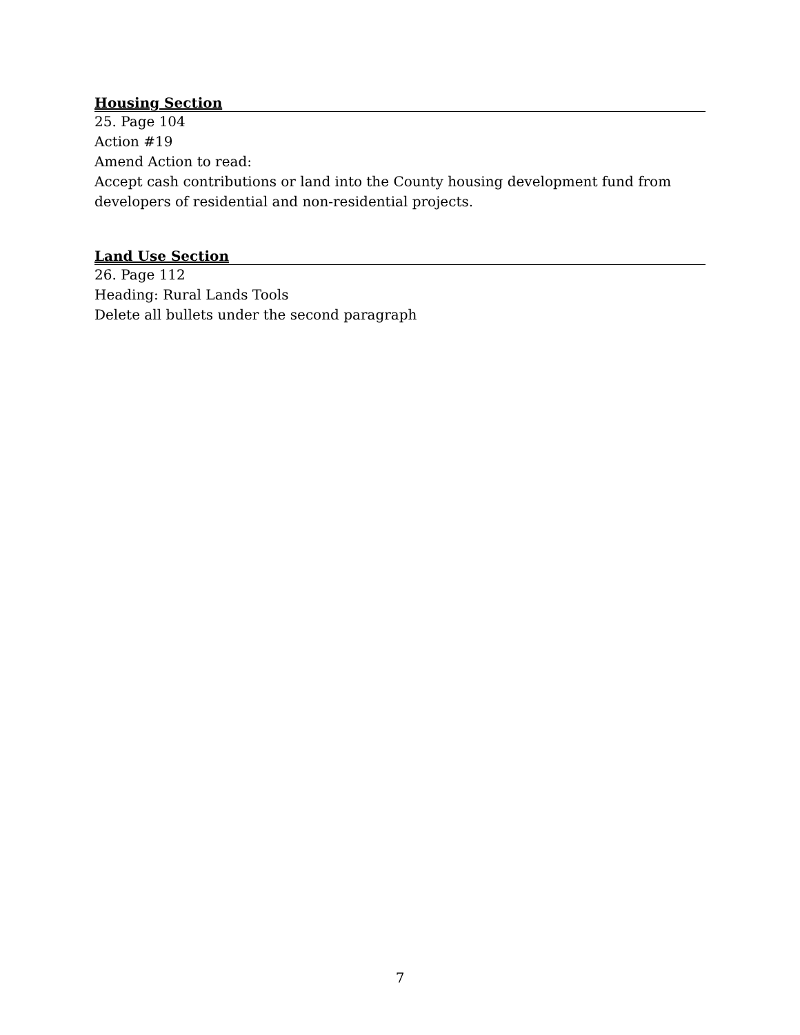Housing Section
25. Page 104
Action #19
Amend Action to read:
Accept cash contributions or land into the County housing development fund from developers of residential and non-residential projects.
Land Use Section
26. Page 112
Heading: Rural Lands Tools
Delete all bullets under the second paragraph
7